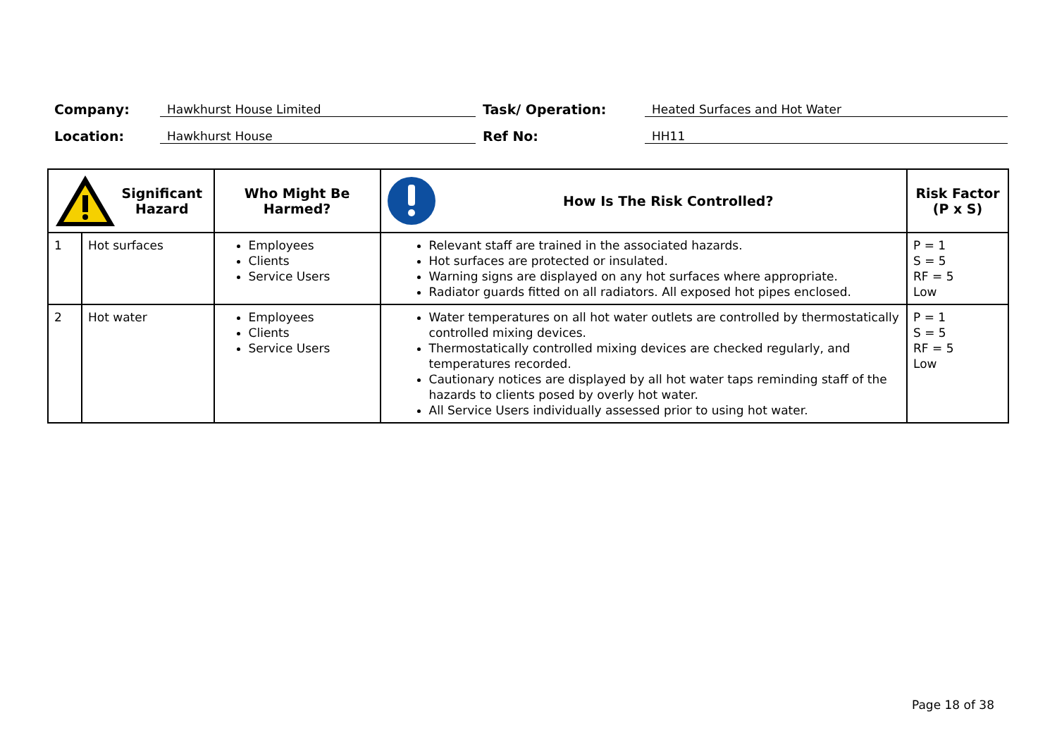Company: Hawkhurst House Limited Task/ Operation: Heated Surfaces and Hot Water
Location: Hawkhurst House Ref No: HH11
| Significant Hazard | | Who Might Be Harmed? | How Is The Risk Controlled? | Risk Factor (P x S) |
| --- | --- | --- | --- | --- |
| 1 | Hot surfaces | Employees Clients Service Users | Relevant staff are trained in the associated hazards. Hot surfaces are protected or insulated. Warning signs are displayed on any hot surfaces where appropriate. Radiator guards fitted on all radiators. All exposed hot pipes enclosed. | P = 1 S = 5 RF = 5 Low |
| 2 | Hot water | Employees Clients Service Users | Water temperatures on all hot water outlets are controlled by thermostatically controlled mixing devices. Thermostatically controlled mixing devices are checked regularly, and temperatures recorded. Cautionary notices are displayed by all hot water taps reminding staff of the hazards to clients posed by overly hot water. All Service Users individually assessed prior to using hot water. | P = 1 S = 5 RF = 5 Low |
Page 18 of 38